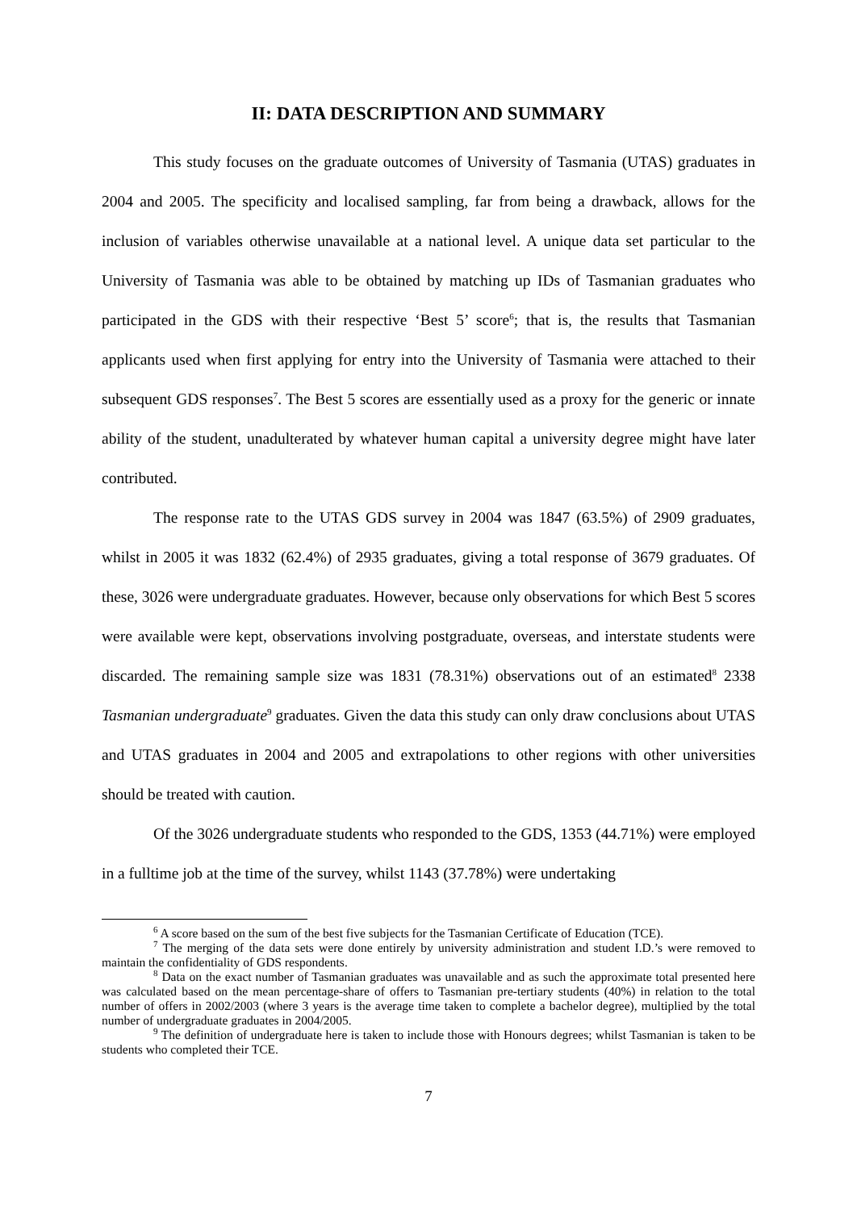II: DATA DESCRIPTION AND SUMMARY
This study focuses on the graduate outcomes of University of Tasmania (UTAS) graduates in 2004 and 2005. The specificity and localised sampling, far from being a drawback, allows for the inclusion of variables otherwise unavailable at a national level. A unique data set particular to the University of Tasmania was able to be obtained by matching up IDs of Tasmanian graduates who participated in the GDS with their respective ‘Best 5’ score<sup>6</sup>; that is, the results that Tasmanian applicants used when first applying for entry into the University of Tasmania were attached to their subsequent GDS responses<sup>7</sup>. The Best 5 scores are essentially used as a proxy for the generic or innate ability of the student, unadulterated by whatever human capital a university degree might have later contributed.
The response rate to the UTAS GDS survey in 2004 was 1847 (63.5%) of 2909 graduates, whilst in 2005 it was 1832 (62.4%) of 2935 graduates, giving a total response of 3679 graduates. Of these, 3026 were undergraduate graduates. However, because only observations for which Best 5 scores were available were kept, observations involving postgraduate, overseas, and interstate students were discarded. The remaining sample size was 1831 (78.31%) observations out of an estimated<sup>8</sup> 2338 Tasmanian undergraduate<sup>9</sup> graduates. Given the data this study can only draw conclusions about UTAS and UTAS graduates in 2004 and 2005 and extrapolations to other regions with other universities should be treated with caution.
Of the 3026 undergraduate students who responded to the GDS, 1353 (44.71%) were employed in a fulltime job at the time of the survey, whilst 1143 (37.78%) were undertaking
<sup>6</sup> A score based on the sum of the best five subjects for the Tasmanian Certificate of Education (TCE).
<sup>7</sup> The merging of the data sets were done entirely by university administration and student I.D.’s were removed to maintain the confidentiality of GDS respondents.
<sup>8</sup> Data on the exact number of Tasmanian graduates was unavailable and as such the approximate total presented here was calculated based on the mean percentage-share of offers to Tasmanian pre-tertiary students (40%) in relation to the total number of offers in 2002/2003 (where 3 years is the average time taken to complete a bachelor degree), multiplied by the total number of undergraduate graduates in 2004/2005.
<sup>9</sup> The definition of undergraduate here is taken to include those with Honours degrees; whilst Tasmanian is taken to be students who completed their TCE.
7